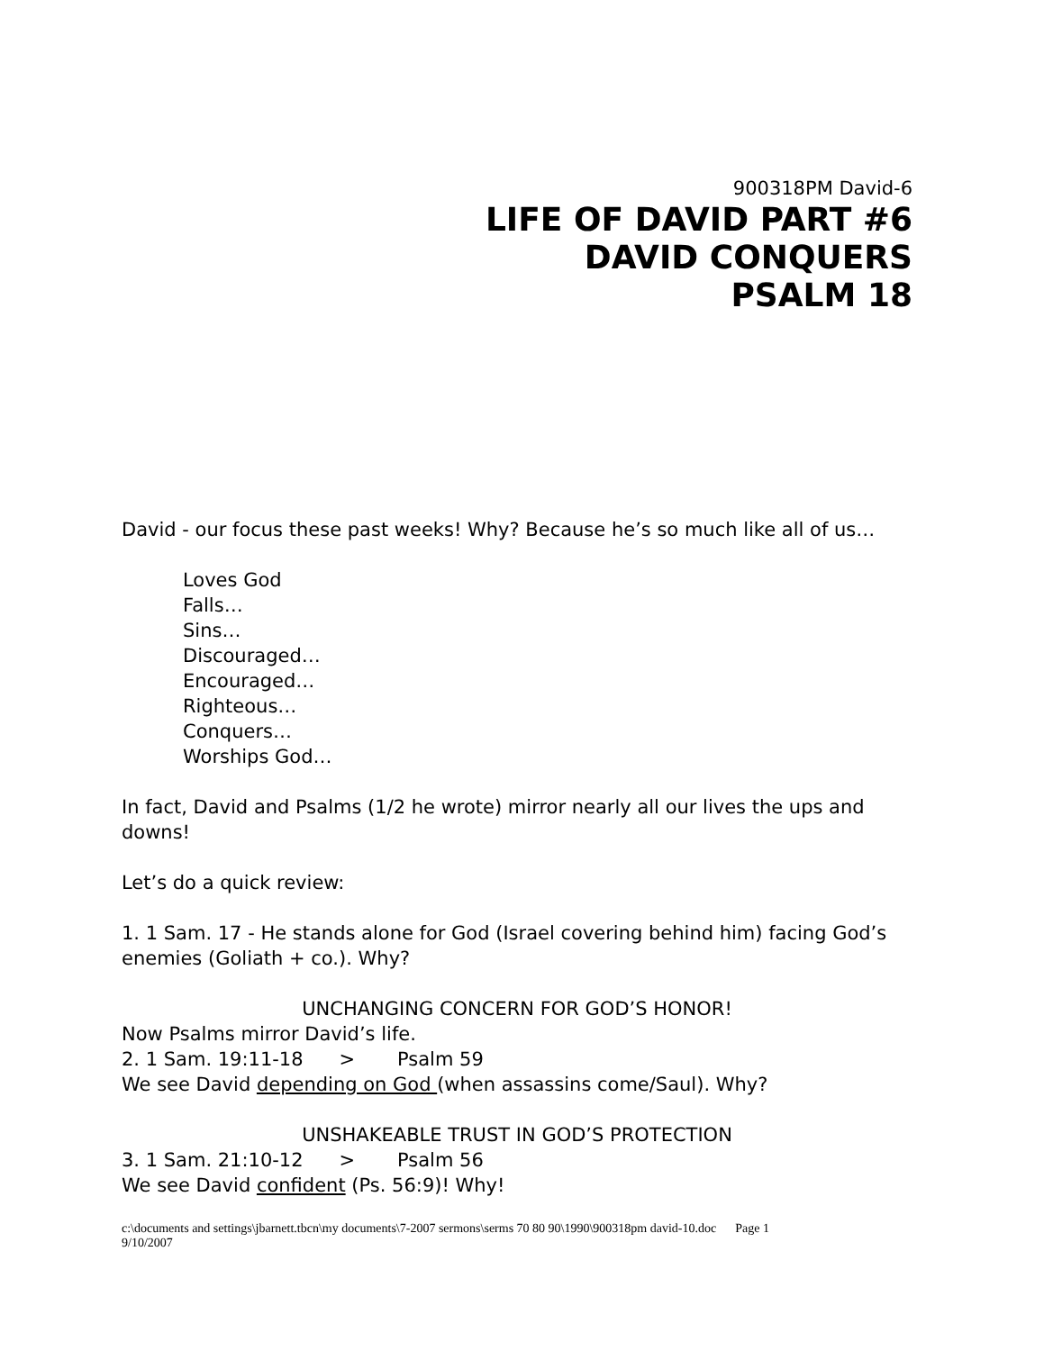900318PM David-6
LIFE OF DAVID PART #6
DAVID CONQUERS
PSALM 18
David - our focus these past weeks! Why? Because he’s so much like all of us…
Loves God
Falls…
Sins…
Discouraged…
Encouraged…
Righteous…
Conquers…
Worships God…
In fact, David and Psalms (1/2 he wrote) mirror nearly all our lives the ups and downs!
Let’s do a quick review:
1. 1 Sam. 17 - He stands alone for God (Israel covering behind him) facing God’s enemies (Goliath + co.). Why?
UNCHANGING CONCERN FOR GOD’S HONOR!
Now Psalms mirror David’s life.
2. 1 Sam. 19:11-18 > Psalm 59
We see David depending on God (when assassins come/Saul). Why?
UNSHAKEABLE TRUST IN GOD’S PROTECTION
3. 1 Sam. 21:10-12 > Psalm 56
We see David confident (Ps. 56:9)! Why!
c:\documents and settings\jbarnett.tbcn\my documents\7-2007 sermons\serms 70 80 90\1990\900318pm david-10.doc Page 1
9/10/2007